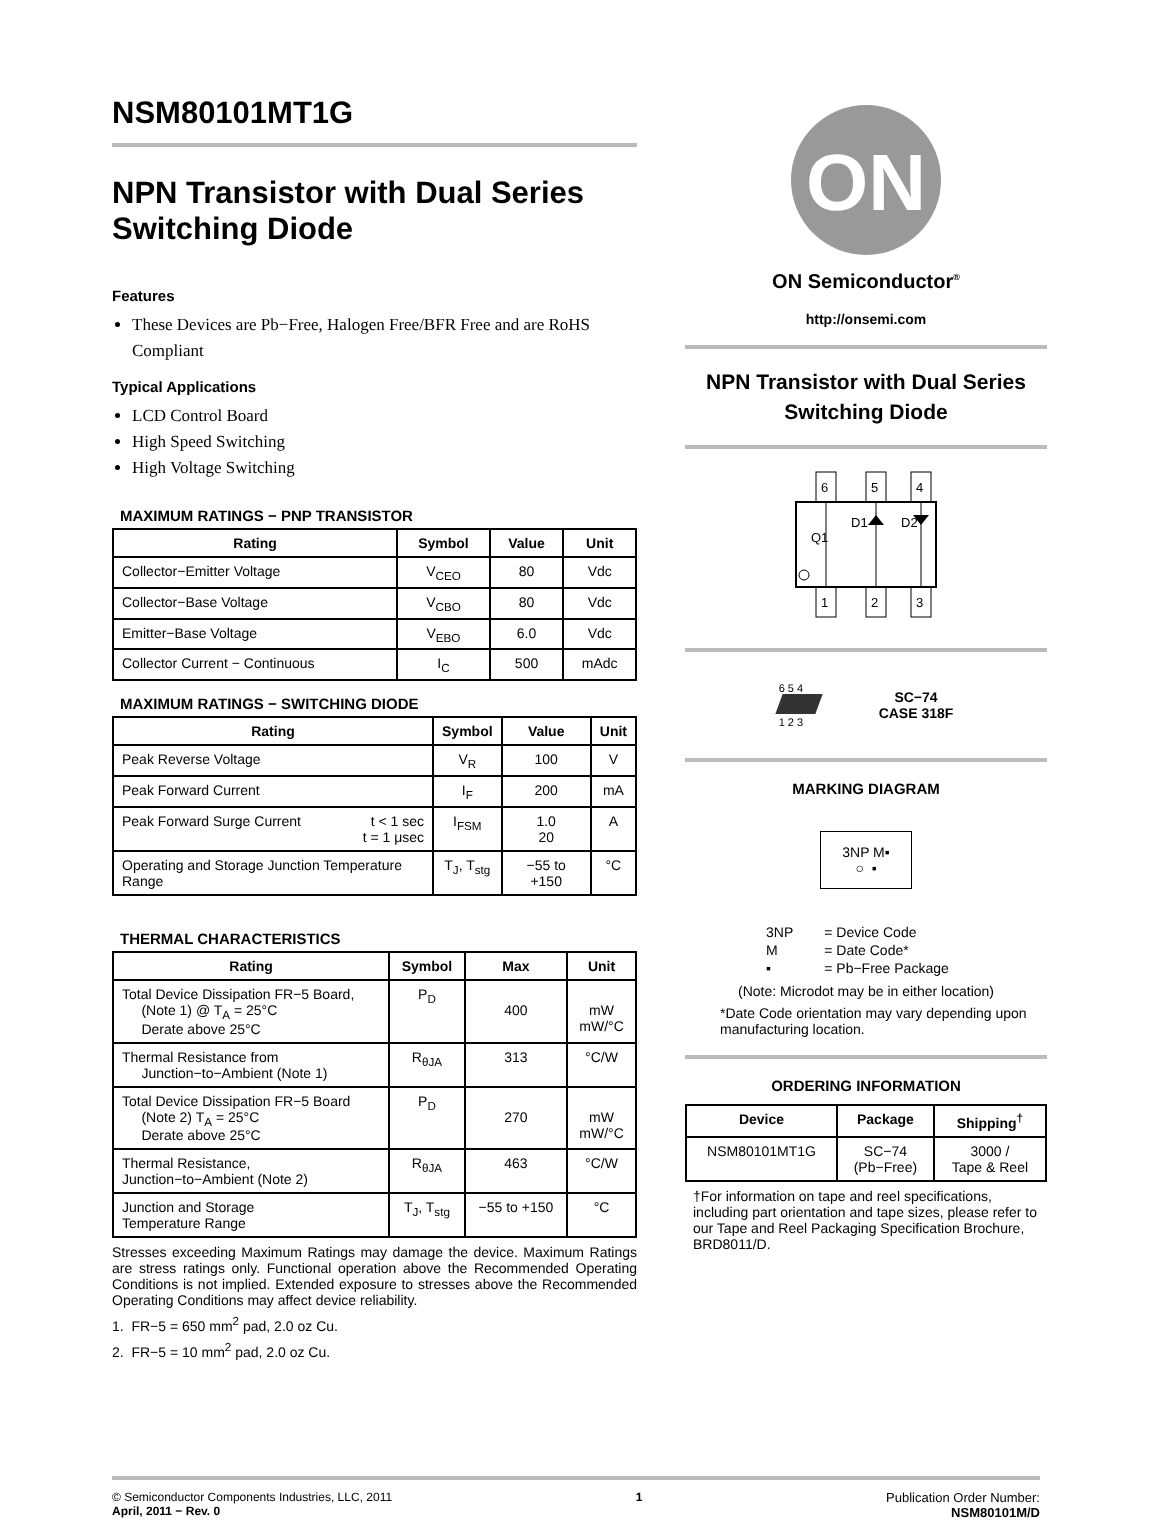NSM80101MT1G
NPN Transistor with Dual Series Switching Diode
Features
These Devices are Pb−Free, Halogen Free/BFR Free and are RoHS Compliant
Typical Applications
LCD Control Board
High Speed Switching
High Voltage Switching
MAXIMUM RATINGS − PNP TRANSISTOR
| Rating | Symbol | Value | Unit |
| --- | --- | --- | --- |
| Collector−Emitter Voltage | V<sub>CEO</sub> | 80 | Vdc |
| Collector−Base Voltage | V<sub>CBO</sub> | 80 | Vdc |
| Emitter−Base Voltage | V<sub>EBO</sub> | 6.0 | Vdc |
| Collector Current − Continuous | I<sub>C</sub> | 500 | mAdc |
MAXIMUM RATINGS − SWITCHING DIODE
| Rating | Symbol | Value | Unit |
| --- | --- | --- | --- |
| Peak Reverse Voltage | V<sub>R</sub> | 100 | V |
| Peak Forward Current | I<sub>F</sub> | 200 | mA |
| Peak Forward Surge Current t < 1 sec t = 1 μsec | I<sub>FSM</sub> | 1.0 20 | A |
| Operating and Storage Junction Temperature Range | T<sub>J</sub>, T<sub>stg</sub> | −55 to +150 | °C |
THERMAL CHARACTERISTICS
| Rating | Symbol | Max | Unit |
| --- | --- | --- | --- |
| Total Device Dissipation FR−5 Board, (Note 1) @ T<sub>A</sub> = 25°C Derate above 25°C | P<sub>D</sub> | 400 | mW mW/°C |
| Thermal Resistance from Junction−to−Ambient (Note 1) | R<sub>θJA</sub> | 313 | °C/W |
| Total Device Dissipation FR−5 Board (Note 2) T<sub>A</sub> = 25°C Derate above 25°C | P<sub>D</sub> | 270 | mW mW/°C |
| Thermal Resistance, Junction−to−Ambient (Note 2) | R<sub>θJA</sub> | 463 | °C/W |
| Junction and Storage Temperature Range | T<sub>J</sub>, T<sub>stg</sub> | −55 to +150 | °C |
Stresses exceeding Maximum Ratings may damage the device. Maximum Ratings are stress ratings only. Functional operation above the Recommended Operating Conditions is not implied. Extended exposure to stresses above the Recommended Operating Conditions may affect device reliability.
1. FR−5 = 650 mm<sup>2</sup> pad, 2.0 oz Cu.
2. FR−5 = 10 mm<sup>2</sup> pad, 2.0 oz Cu.
ON
ON Semiconductor<sup>®</sup>
http://onsemi.com
NPN Transistor with Dual Series Switching Diode
6
5
4
1
2
3
D1
D2
Q1
6 5 4
1 2 3
SC−74
CASE 318F
MARKING DIAGRAM
3NP M▪
○ ▪
| 3NP | = Device Code |
| M | = Date Code* |
| ▪ | = Pb−Free Package |
(Note: Microdot may be in either location)
*Date Code orientation may vary depending upon manufacturing location.
ORDERING INFORMATION
| Device | Package | Shipping<sup>†</sup> |
| --- | --- | --- |
| NSM80101MT1G | SC−74 (Pb−Free) | 3000 / Tape & Reel |
†For information on tape and reel specifications, including part orientation and tape sizes, please refer to our Tape and Reel Packaging Specification Brochure, BRD8011/D.
© Semiconductor Components Industries, LLC, 2011
April, 2011 − Rev. 0
1 Publication Order Number:
NSM80101M/D